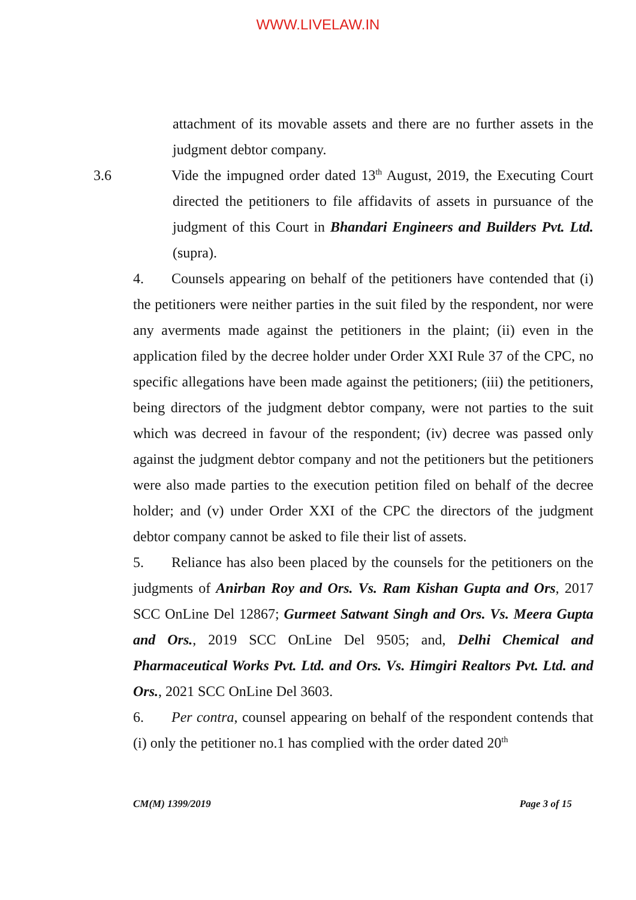WWW.LIVELAW.IN
attachment of its movable assets and there are no further assets in the judgment debtor company.
3.6 Vide the impugned order dated 13<sup>th</sup> August, 2019, the Executing Court directed the petitioners to file affidavits of assets in pursuance of the judgment of this Court in Bhandari Engineers and Builders Pvt. Ltd. (supra).
4. Counsels appearing on behalf of the petitioners have contended that (i) the petitioners were neither parties in the suit filed by the respondent, nor were any averments made against the petitioners in the plaint; (ii) even in the application filed by the decree holder under Order XXI Rule 37 of the CPC, no specific allegations have been made against the petitioners; (iii) the petitioners, being directors of the judgment debtor company, were not parties to the suit which was decreed in favour of the respondent; (iv) decree was passed only against the judgment debtor company and not the petitioners but the petitioners were also made parties to the execution petition filed on behalf of the decree holder; and (v) under Order XXI of the CPC the directors of the judgment debtor company cannot be asked to file their list of assets.
5. Reliance has also been placed by the counsels for the petitioners on the judgments of Anirban Roy and Ors. Vs. Ram Kishan Gupta and Ors, 2017 SCC OnLine Del 12867; Gurmeet Satwant Singh and Ors. Vs. Meera Gupta and Ors., 2019 SCC OnLine Del 9505; and, Delhi Chemical and Pharmaceutical Works Pvt. Ltd. and Ors. Vs. Himgiri Realtors Pvt. Ltd. and Ors., 2021 SCC OnLine Del 3603.
6. Per contra, counsel appearing on behalf of the respondent contends that (i) only the petitioner no.1 has complied with the order dated 20<sup>th</sup>
CM(M) 1399/2019 Page 3 of 15